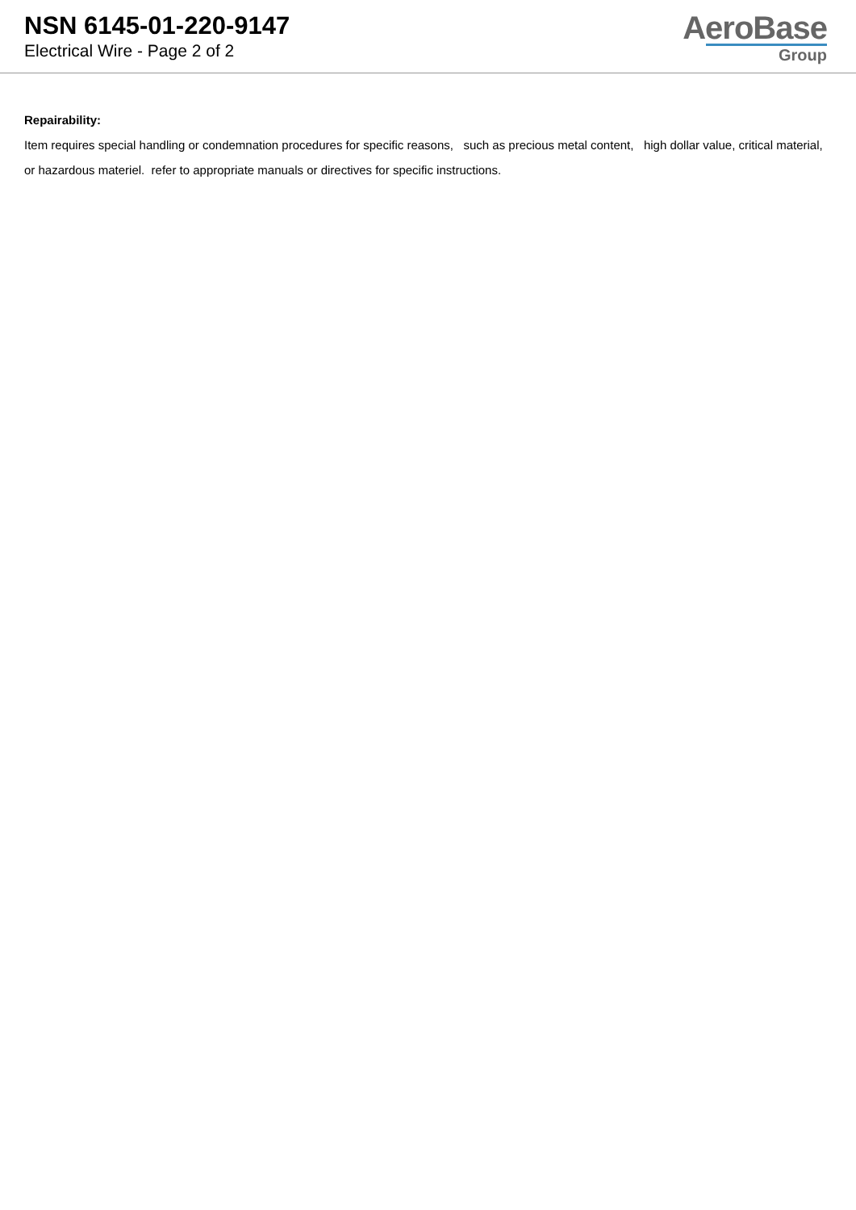NSN 6145-01-220-9147
Electrical Wire - Page 2 of 2
AeroBase
Group
Repairability:
Item requires special handling or condemnation procedures for specific reasons, such as precious metal content, high dollar value, critical material, or hazardous materiel. refer to appropriate manuals or directives for specific instructions.